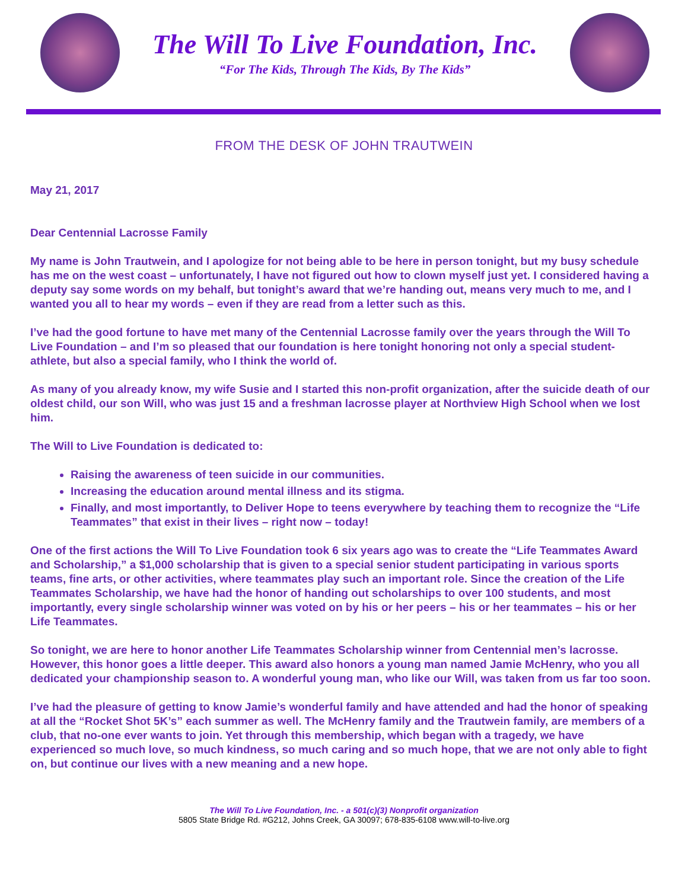The Will To Live Foundation, Inc.
“For The Kids, Through The Kids, By The Kids”
FROM THE DESK OF JOHN TRAUTWEIN
May 21, 2017
Dear Centennial Lacrosse Family
My name is John Trautwein, and I apologize for not being able to be here in person tonight, but my busy schedule has me on the west coast – unfortunately, I have not figured out how to clown myself just yet. I considered having a deputy say some words on my behalf, but tonight’s award that we’re handing out, means very much to me, and I wanted you all to hear my words – even if they are read from a letter such as this.
I’ve had the good fortune to have met many of the Centennial Lacrosse family over the years through the Will To Live Foundation – and I’m so pleased that our foundation is here tonight honoring not only a special student-athlete, but also a special family, who I think the world of.
As many of you already know, my wife Susie and I started this non-profit organization, after the suicide death of our oldest child, our son Will, who was just 15 and a freshman lacrosse player at Northview High School when we lost him.
The Will to Live Foundation is dedicated to:
Raising the awareness of teen suicide in our communities.
Increasing the education around mental illness and its stigma.
Finally, and most importantly, to Deliver Hope to teens everywhere by teaching them to recognize the “Life Teammates” that exist in their lives – right now – today!
One of the first actions the Will To Live Foundation took 6 six years ago was to create the “Life Teammates Award and Scholarship,” a $1,000 scholarship that is given to a special senior student participating in various sports teams, fine arts, or other activities, where teammates play such an important role. Since the creation of the Life Teammates Scholarship, we have had the honor of handing out scholarships to over 100 students, and most importantly, every single scholarship winner was voted on by his or her peers – his or her teammates – his or her Life Teammates.
So tonight, we are here to honor another Life Teammates Scholarship winner from Centennial men’s lacrosse. However, this honor goes a little deeper. This award also honors a young man named Jamie McHenry, who you all dedicated your championship season to. A wonderful young man, who like our Will, was taken from us far too soon.
I’ve had the pleasure of getting to know Jamie’s wonderful family and have attended and had the honor of speaking at all the “Rocket Shot 5K’s” each summer as well. The McHenry family and the Trautwein family, are members of a club, that no-one ever wants to join. Yet through this membership, which began with a tragedy, we have experienced so much love, so much kindness, so much caring and so much hope, that we are not only able to fight on, but continue our lives with a new meaning and a new hope.
The Will To Live Foundation, Inc. - a 501(c)(3) Nonprofit organization
5805 State Bridge Rd. #G212, Johns Creek, GA 30097; 678-835-6108 www.will-to-live.org